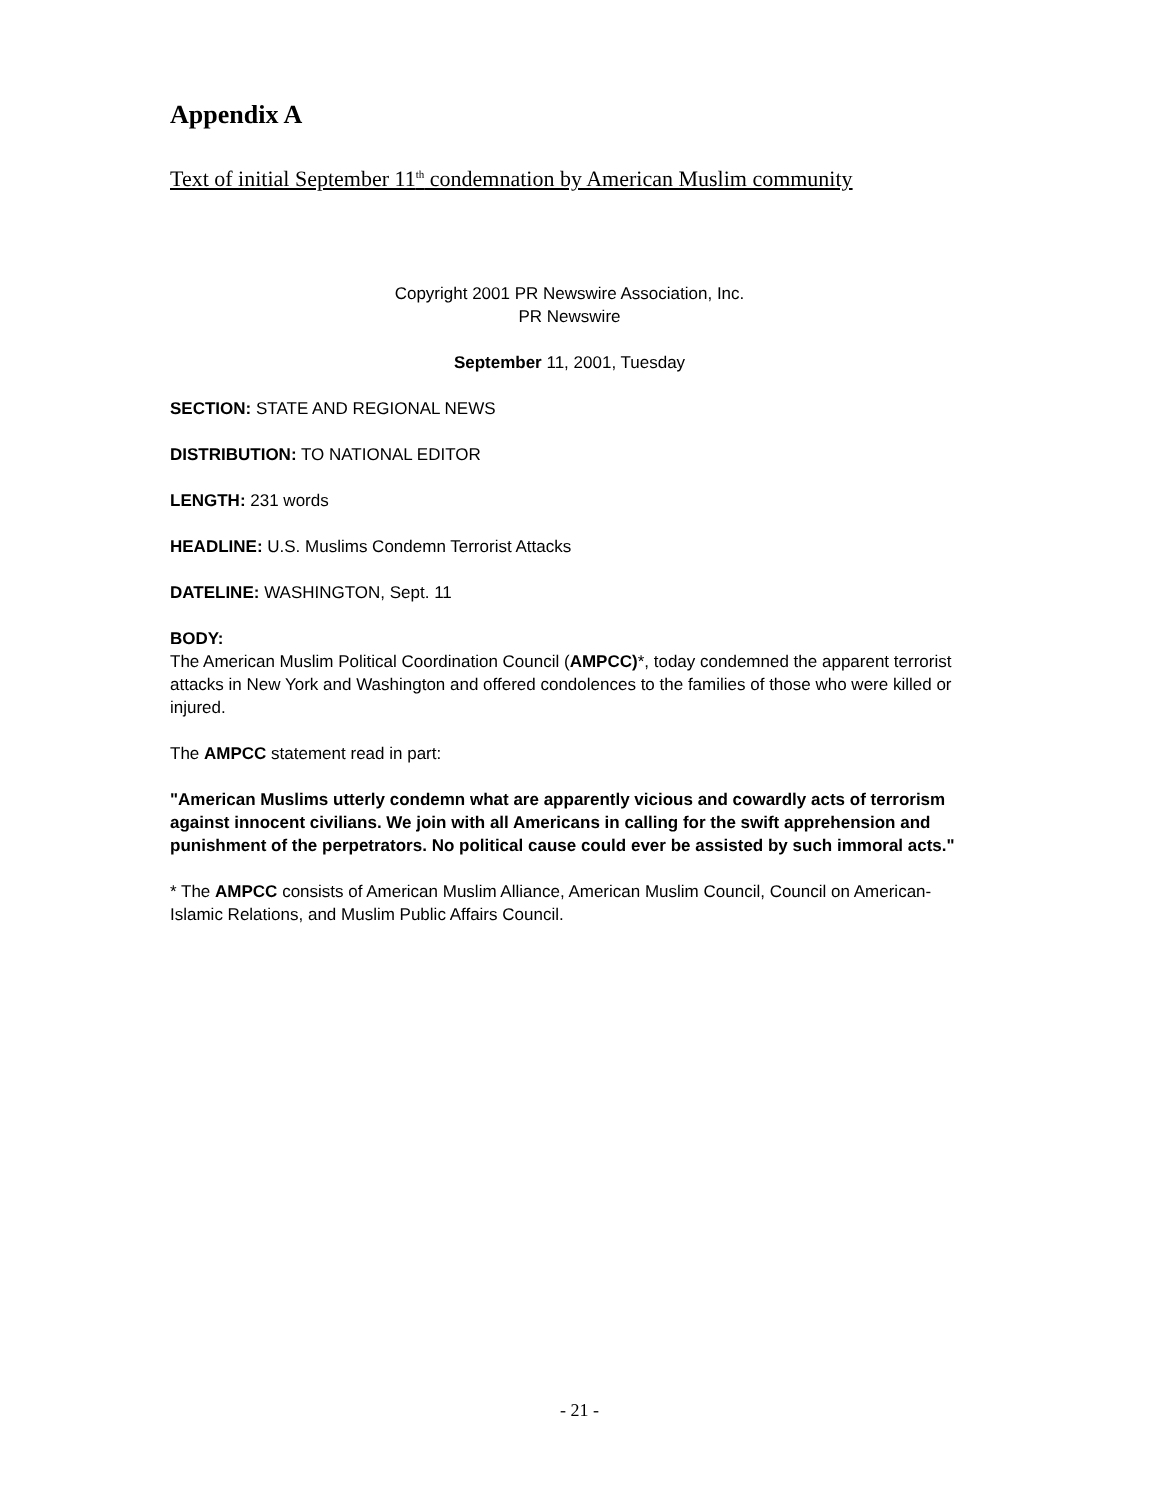Appendix A
Text of initial September 11<sup>th</sup> condemnation by American Muslim community
Copyright 2001 PR Newswire Association, Inc.
PR Newswire
September 11, 2001, Tuesday
SECTION: STATE AND REGIONAL NEWS
DISTRIBUTION: TO NATIONAL EDITOR
LENGTH: 231 words
HEADLINE: U.S. Muslims Condemn Terrorist Attacks
DATELINE: WASHINGTON, Sept. 11
BODY:
The American Muslim Political Coordination Council (AMPCC)*, today condemned the apparent terrorist attacks in New York and Washington and offered condolences to the families of those who were killed or injured.
The AMPCC statement read in part:
"American Muslims utterly condemn what are apparently vicious and cowardly acts of terrorism against innocent civilians. We join with all Americans in calling for the swift apprehension and punishment of the perpetrators. No political cause could ever be assisted by such immoral acts."
* The AMPCC consists of American Muslim Alliance, American Muslim Council, Council on American-Islamic Relations, and Muslim Public Affairs Council.
- 21 -